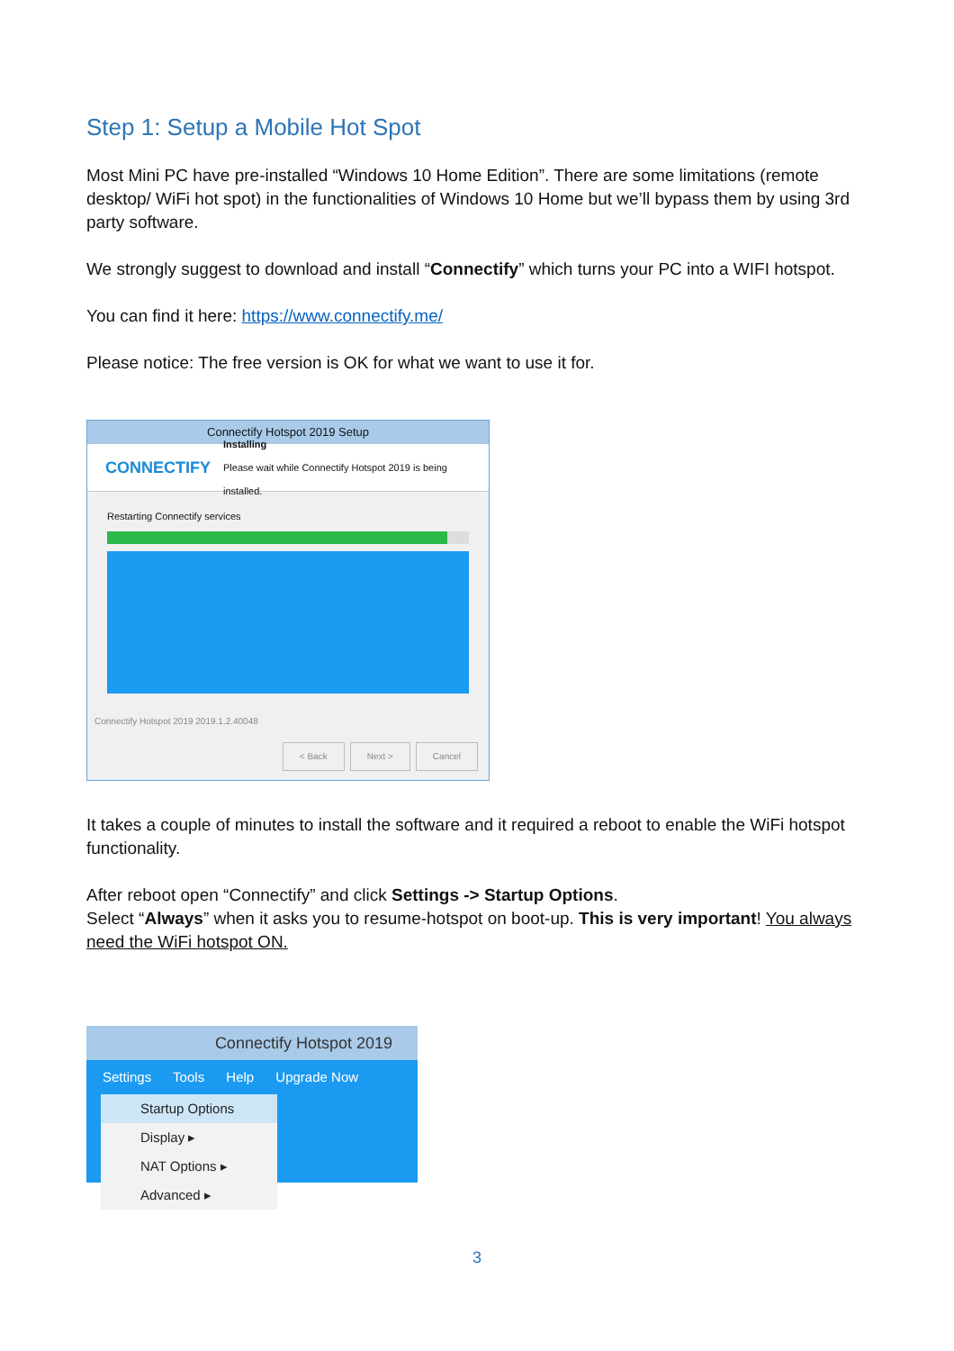Step 1: Setup a Mobile Hot Spot
Most Mini PC have pre-installed “Windows 10 Home Edition”. There are some limitations (remote desktop/ WiFi hot spot) in the functionalities of Windows 10 Home but we’ll bypass them by using 3rd party software.
We strongly suggest to download and install “Connectify” which turns your PC into a WIFI hotspot.
You can find it here: https://www.connectify.me/
Please notice: The free version is OK for what we want to use it for.
Connectify Hotspot 2019 Setup
CONNECTIFY Installing
Please wait while Connectify Hotspot 2019 is being installed.
Restarting Connectify services
Connectify Hotspot 2019 2019.1.2.40048
< Back Next > Cancel
It takes a couple of minutes to install the software and it required a reboot to enable the WiFi hotspot functionality.
After reboot open “Connectify” and click Settings -> Startup Options.
Select “Always” when it asks you to resume-hotspot on boot-up. This is very important! You always need the WiFi hotspot ON.
Connectify Hotspot 2019
Settings Tools Help Upgrade Now
Startup Options
Display ▸
NAT Options ▸
Advanced ▸
3